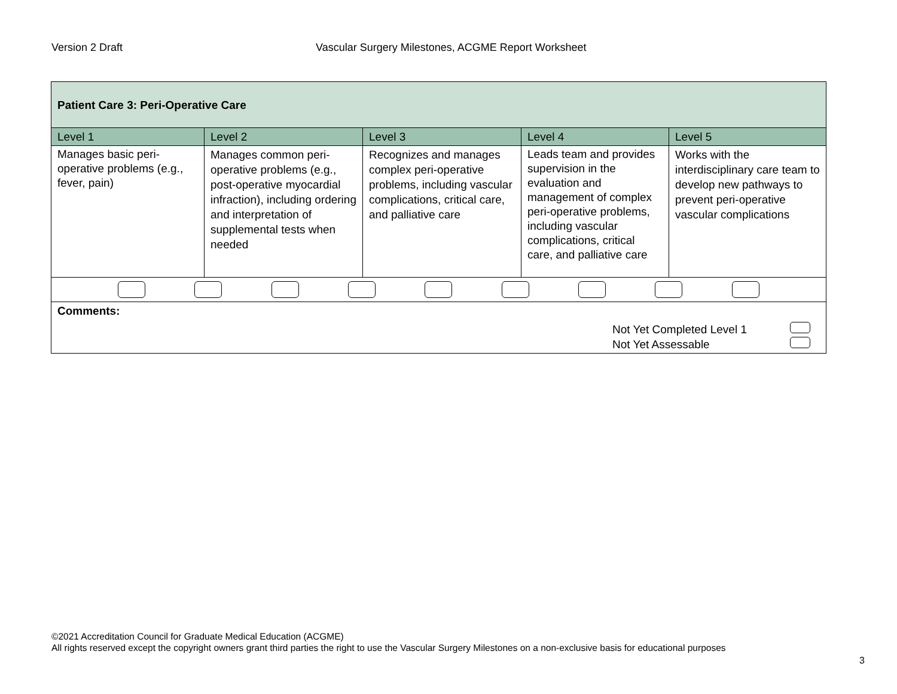Version 2 Draft Vascular Surgery Milestones, ACGME Report Worksheet
| Patient Care 3: Peri-Operative Care | | | | |
| --- | --- | --- | --- | --- |
| Level 1 | Level 2 | Level 3 | Level 4 | Level 5 |
| Manages basic peri-operative problems (e.g., fever, pain) | Manages common peri-operative problems (e.g., post-operative myocardial infraction), including ordering and interpretation of supplemental tests when needed | Recognizes and manages complex peri-operative problems, including vascular complications, critical care, and palliative care | Leads team and provides supervision in the evaluation and management of complex peri-operative problems, including vascular complications, critical care, and palliative care | Works with the interdisciplinary care team to develop new pathways to prevent peri-operative vascular complications |
| Comments: Not Yet Completed Level 1 Not Yet Assessable | | | | |
©2021 Accreditation Council for Graduate Medical Education (ACGME)
All rights reserved except the copyright owners grant third parties the right to use the Vascular Surgery Milestones on a non-exclusive basis for educational purposes
3